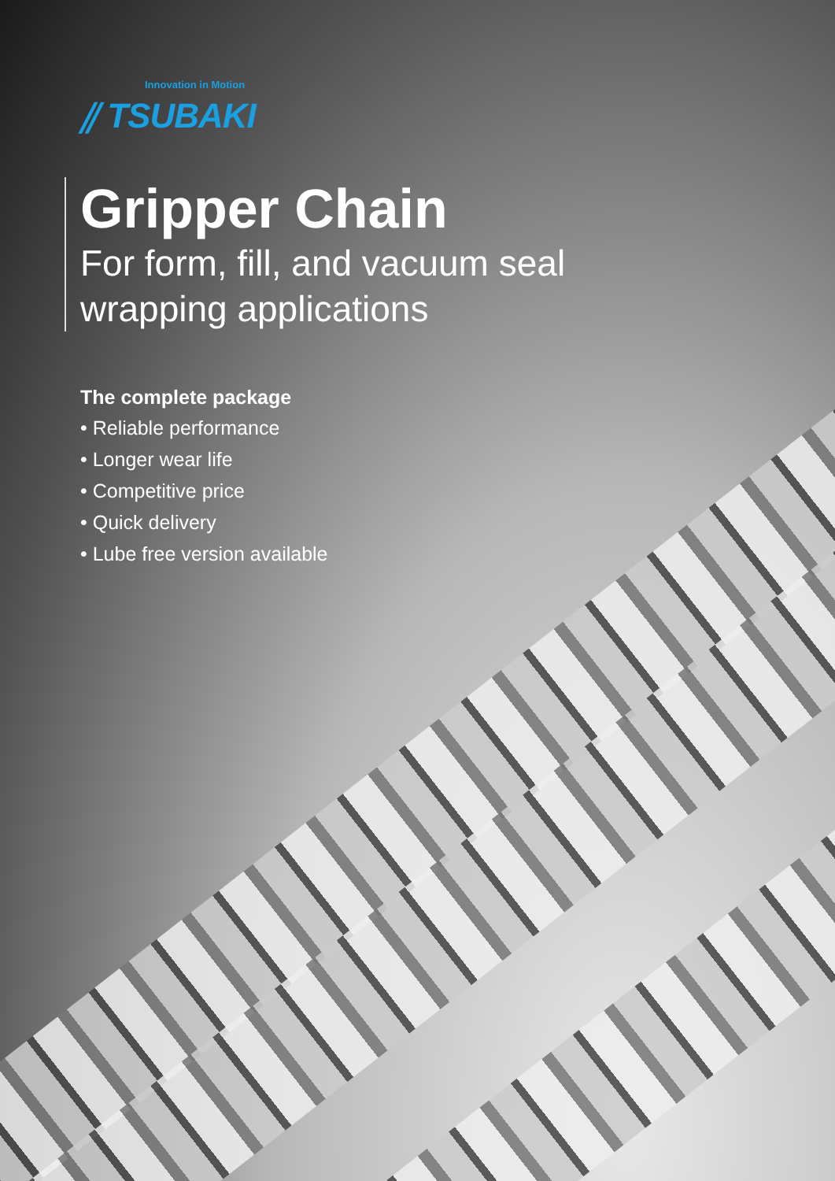Innovation in Motion
⫽ TSUBAKI
Gripper Chain
For form, fill, and vacuum seal
wrapping applications
The complete package
• Reliable performance
• Longer wear life
• Competitive price
• Quick delivery
• Lube free version available